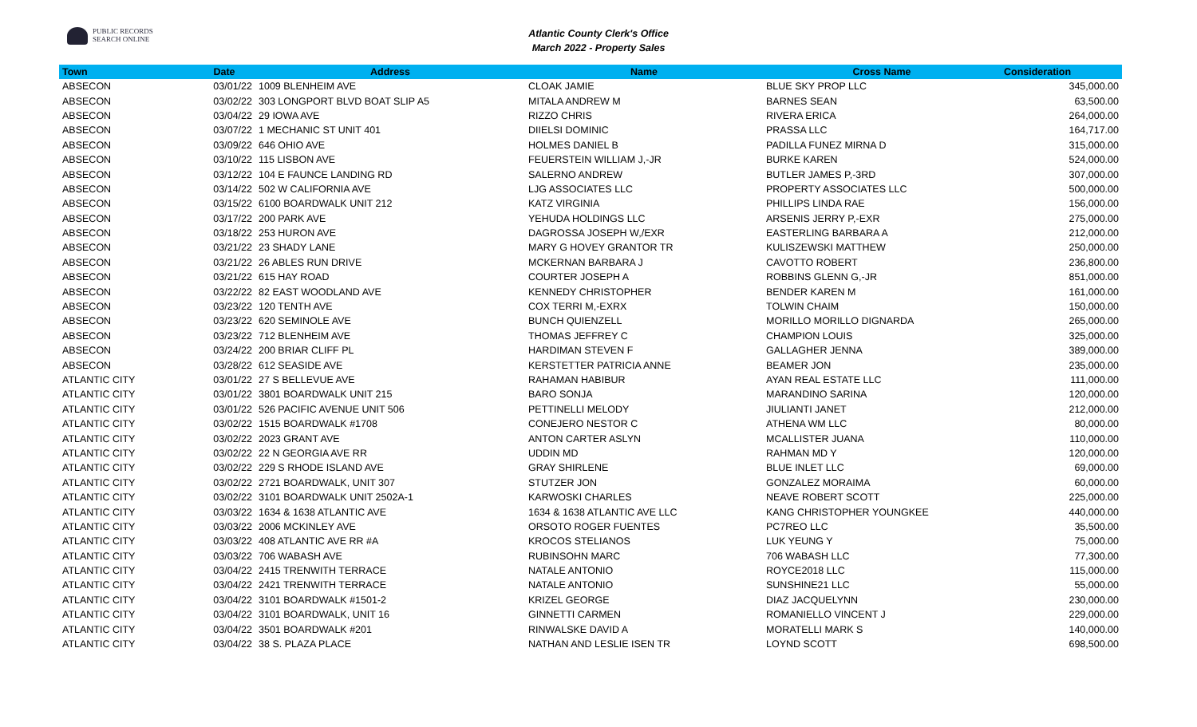PUBLIC RECORDS
SEARCH ONLINE
Atlantic County Clerk's Office
March 2022 - Property Sales
| Town | Date | Address | Name | Cross Name | Consideration |
| --- | --- | --- | --- | --- | --- |
| ABSECON | 03/01/22 | 1009 BLENHEIM AVE | CLOAK JAMIE | BLUE SKY PROP LLC | 345,000.00 |
| ABSECON | 03/02/22 | 303 LONGPORT BLVD BOAT SLIP A5 | MITALA ANDREW M | BARNES SEAN | 63,500.00 |
| ABSECON | 03/04/22 | 29 IOWA AVE | RIZZO CHRIS | RIVERA ERICA | 264,000.00 |
| ABSECON | 03/07/22 | 1 MECHANIC ST UNIT 401 | DIIELSI DOMINIC | PRASSA LLC | 164,717.00 |
| ABSECON | 03/09/22 | 646 OHIO AVE | HOLMES DANIEL B | PADILLA FUNEZ MIRNA D | 315,000.00 |
| ABSECON | 03/10/22 | 115 LISBON AVE | FEUERSTEIN WILLIAM J,-JR | BURKE KAREN | 524,000.00 |
| ABSECON | 03/12/22 | 104 E FAUNCE LANDING RD | SALERNO ANDREW | BUTLER JAMES P,-3RD | 307,000.00 |
| ABSECON | 03/14/22 | 502 W CALIFORNIA AVE | LJG ASSOCIATES LLC | PROPERTY ASSOCIATES LLC | 500,000.00 |
| ABSECON | 03/15/22 | 6100 BOARDWALK UNIT 212 | KATZ VIRGINIA | PHILLIPS LINDA RAE | 156,000.00 |
| ABSECON | 03/17/22 | 200 PARK AVE | YEHUDA HOLDINGS LLC | ARSENIS JERRY P,-EXR | 275,000.00 |
| ABSECON | 03/18/22 | 253 HURON AVE | DAGROSSA JOSEPH W,/EXR | EASTERLING BARBARA A | 212,000.00 |
| ABSECON | 03/21/22 | 23 SHADY LANE | MARY G HOVEY GRANTOR TR | KULISZEWSKI MATTHEW | 250,000.00 |
| ABSECON | 03/21/22 | 26 ABLES RUN DRIVE | MCKERNAN BARBARA J | CAVOTTO ROBERT | 236,800.00 |
| ABSECON | 03/21/22 | 615 HAY ROAD | COURTER JOSEPH A | ROBBINS GLENN G,-JR | 851,000.00 |
| ABSECON | 03/22/22 | 82 EAST WOODLAND AVE | KENNEDY CHRISTOPHER | BENDER KAREN M | 161,000.00 |
| ABSECON | 03/23/22 | 120 TENTH AVE | COX TERRI M,-EXRX | TOLWIN CHAIM | 150,000.00 |
| ABSECON | 03/23/22 | 620 SEMINOLE AVE | BUNCH QUIENZELL | MORILLO MORILLO DIGNARDA | 265,000.00 |
| ABSECON | 03/23/22 | 712 BLENHEIM AVE | THOMAS JEFFREY C | CHAMPION LOUIS | 325,000.00 |
| ABSECON | 03/24/22 | 200 BRIAR CLIFF PL | HARDIMAN STEVEN F | GALLAGHER JENNA | 389,000.00 |
| ABSECON | 03/28/22 | 612 SEASIDE AVE | KERSTETTER PATRICIA ANNE | BEAMER JON | 235,000.00 |
| ATLANTIC CITY | 03/01/22 | 27 S BELLEVUE AVE | RAHAMAN HABIBUR | AYAN REAL ESTATE LLC | 111,000.00 |
| ATLANTIC CITY | 03/01/22 | 3801 BOARDWALK UNIT 215 | BARO SONJA | MARANDINO SARINA | 120,000.00 |
| ATLANTIC CITY | 03/01/22 | 526 PACIFIC AVENUE UNIT 506 | PETTINELLI MELODY | JIULIANTI JANET | 212,000.00 |
| ATLANTIC CITY | 03/02/22 | 1515 BOARDWALK #1708 | CONEJERO NESTOR C | ATHENA WM LLC | 80,000.00 |
| ATLANTIC CITY | 03/02/22 | 2023 GRANT AVE | ANTON CARTER ASLYN | MCALLISTER JUANA | 110,000.00 |
| ATLANTIC CITY | 03/02/22 | 22 N GEORGIA AVE RR | UDDIN MD | RAHMAN MD Y | 120,000.00 |
| ATLANTIC CITY | 03/02/22 | 229 S RHODE ISLAND AVE | GRAY SHIRLENE | BLUE INLET LLC | 69,000.00 |
| ATLANTIC CITY | 03/02/22 | 2721 BOARDWALK, UNIT 307 | STUTZER JON | GONZALEZ MORAIMA | 60,000.00 |
| ATLANTIC CITY | 03/02/22 | 3101 BOARDWALK UNIT 2502A-1 | KARWOSKI CHARLES | NEAVE ROBERT SCOTT | 225,000.00 |
| ATLANTIC CITY | 03/03/22 | 1634 & 1638 ATLANTIC AVE | 1634 & 1638 ATLANTIC AVE LLC | KANG CHRISTOPHER YOUNGKEE | 440,000.00 |
| ATLANTIC CITY | 03/03/22 | 2006 MCKINLEY AVE | ORSOTO ROGER FUENTES | PC7REO LLC | 35,500.00 |
| ATLANTIC CITY | 03/03/22 | 408 ATLANTIC AVE RR #A | KROCOS STELIANOS | LUK YEUNG Y | 75,000.00 |
| ATLANTIC CITY | 03/03/22 | 706 WABASH AVE | RUBINSOHN MARC | 706 WABASH LLC | 77,300.00 |
| ATLANTIC CITY | 03/04/22 | 2415 TRENWITH TERRACE | NATALE ANTONIO | ROYCE2018 LLC | 115,000.00 |
| ATLANTIC CITY | 03/04/22 | 2421 TRENWITH TERRACE | NATALE ANTONIO | SUNSHINE21 LLC | 55,000.00 |
| ATLANTIC CITY | 03/04/22 | 3101 BOARDWALK #1501-2 | KRIZEL GEORGE | DIAZ JACQUELYNN | 230,000.00 |
| ATLANTIC CITY | 03/04/22 | 3101 BOARDWALK, UNIT 16 | GINNETTI CARMEN | ROMANIELLO VINCENT J | 229,000.00 |
| ATLANTIC CITY | 03/04/22 | 3501 BOARDWALK #201 | RINWALSKE DAVID A | MORATELLI MARK S | 140,000.00 |
| ATLANTIC CITY | 03/04/22 | 38 S. PLAZA PLACE | NATHAN AND LESLIE ISEN TR | LOYND SCOTT | 698,500.00 |